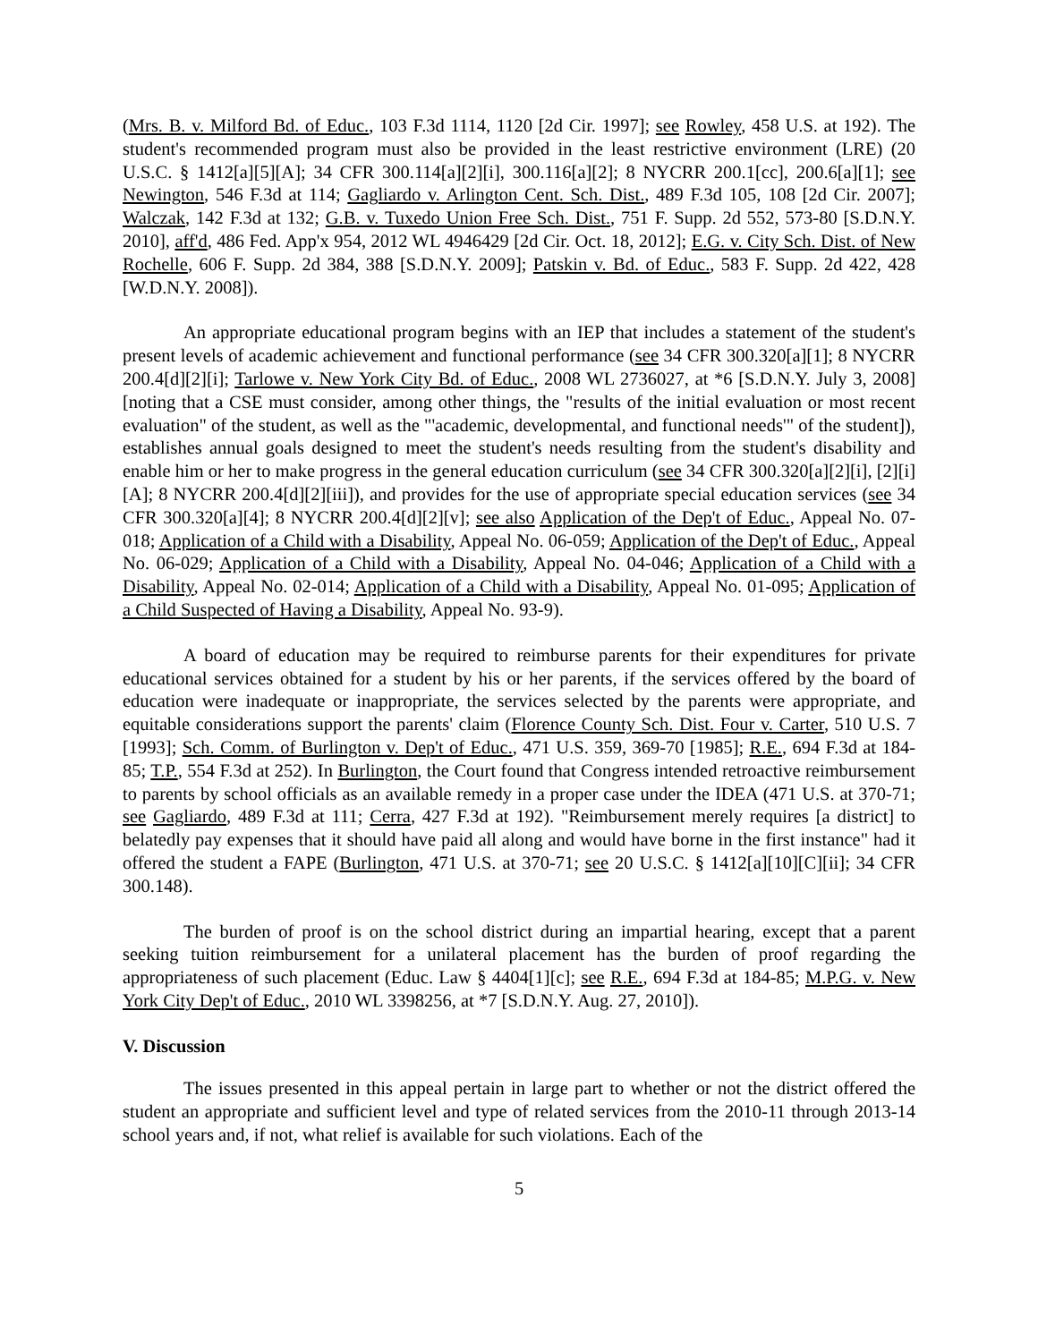(Mrs. B. v. Milford Bd. of Educ., 103 F.3d 1114, 1120 [2d Cir. 1997]; see Rowley, 458 U.S. at 192). The student's recommended program must also be provided in the least restrictive environment (LRE) (20 U.S.C. § 1412[a][5][A]; 34 CFR 300.114[a][2][i], 300.116[a][2]; 8 NYCRR 200.1[cc], 200.6[a][1]; see Newington, 546 F.3d at 114; Gagliardo v. Arlington Cent. Sch. Dist., 489 F.3d 105, 108 [2d Cir. 2007]; Walczak, 142 F.3d at 132; G.B. v. Tuxedo Union Free Sch. Dist., 751 F. Supp. 2d 552, 573-80 [S.D.N.Y. 2010], aff'd, 486 Fed. App'x 954, 2012 WL 4946429 [2d Cir. Oct. 18, 2012]; E.G. v. City Sch. Dist. of New Rochelle, 606 F. Supp. 2d 384, 388 [S.D.N.Y. 2009]; Patskin v. Bd. of Educ., 583 F. Supp. 2d 422, 428 [W.D.N.Y. 2008]).
An appropriate educational program begins with an IEP that includes a statement of the student's present levels of academic achievement and functional performance (see 34 CFR 300.320[a][1]; 8 NYCRR 200.4[d][2][i]; Tarlowe v. New York City Bd. of Educ., 2008 WL 2736027, at *6 [S.D.N.Y. July 3, 2008] [noting that a CSE must consider, among other things, the "results of the initial evaluation or most recent evaluation" of the student, as well as the "'academic, developmental, and functional needs'" of the student]), establishes annual goals designed to meet the student's needs resulting from the student's disability and enable him or her to make progress in the general education curriculum (see 34 CFR 300.320[a][2][i], [2][i][A]; 8 NYCRR 200.4[d][2][iii]), and provides for the use of appropriate special education services (see 34 CFR 300.320[a][4]; 8 NYCRR 200.4[d][2][v]; see also Application of the Dep't of Educ., Appeal No. 07-018; Application of a Child with a Disability, Appeal No. 06-059; Application of the Dep't of Educ., Appeal No. 06-029; Application of a Child with a Disability, Appeal No. 04-046; Application of a Child with a Disability, Appeal No. 02-014; Application of a Child with a Disability, Appeal No. 01-095; Application of a Child Suspected of Having a Disability, Appeal No. 93-9).
A board of education may be required to reimburse parents for their expenditures for private educational services obtained for a student by his or her parents, if the services offered by the board of education were inadequate or inappropriate, the services selected by the parents were appropriate, and equitable considerations support the parents' claim (Florence County Sch. Dist. Four v. Carter, 510 U.S. 7 [1993]; Sch. Comm. of Burlington v. Dep't of Educ., 471 U.S. 359, 369-70 [1985]; R.E., 694 F.3d at 184-85; T.P., 554 F.3d at 252). In Burlington, the Court found that Congress intended retroactive reimbursement to parents by school officials as an available remedy in a proper case under the IDEA (471 U.S. at 370-71; see Gagliardo, 489 F.3d at 111; Cerra, 427 F.3d at 192). "Reimbursement merely requires [a district] to belatedly pay expenses that it should have paid all along and would have borne in the first instance" had it offered the student a FAPE (Burlington, 471 U.S. at 370-71; see 20 U.S.C. § 1412[a][10][C][ii]; 34 CFR 300.148).
The burden of proof is on the school district during an impartial hearing, except that a parent seeking tuition reimbursement for a unilateral placement has the burden of proof regarding the appropriateness of such placement (Educ. Law § 4404[1][c]; see R.E., 694 F.3d at 184-85; M.P.G. v. New York City Dep't of Educ., 2010 WL 3398256, at *7 [S.D.N.Y. Aug. 27, 2010]).
V. Discussion
The issues presented in this appeal pertain in large part to whether or not the district offered the student an appropriate and sufficient level and type of related services from the 2010-11 through 2013-14 school years and, if not, what relief is available for such violations. Each of the
5